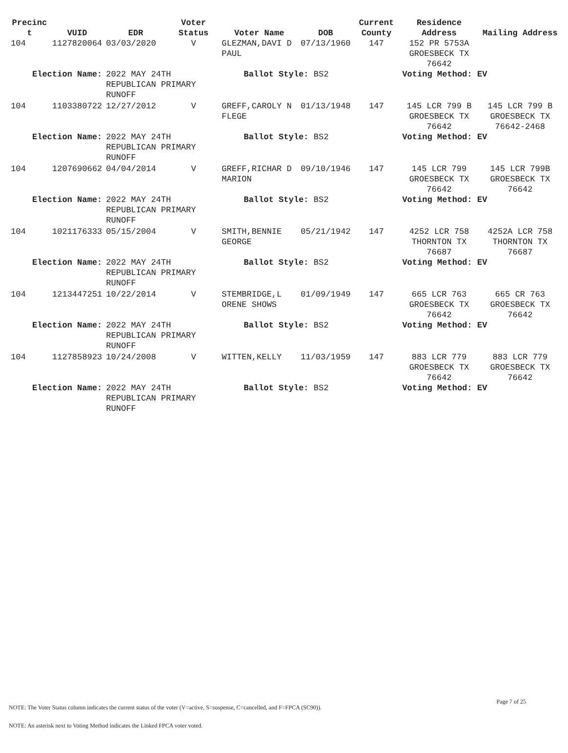| Precinc t | VUID | EDR | Voter Status | Voter Name | DOB | Current County | Residence Address | Mailing Address |
| --- | --- | --- | --- | --- | --- | --- | --- | --- |
| 104 | 1127820064 | 03/03/2020 | V | GLEZMAN,DAVI D PAUL | 07/13/1960 | 147 | 152 PR 5753A GROESBECK TX 76642 | |
| Election Name: | | 2022 MAY 24TH REPUBLICAN PRIMARY RUNOFF | | Ballot Style: BS2 | | | Voting Method: EV | |
| 104 | 1103380722 | 12/27/2012 | V | GREFF,CAROLY N FLEGE | 01/13/1948 | 147 | 145 LCR 799 B GROESBECK TX 76642 | 145 LCR 799 B GROESBECK TX 76642-2468 |
| Election Name: | | 2022 MAY 24TH REPUBLICAN PRIMARY RUNOFF | | Ballot Style: BS2 | | | Voting Method: EV | |
| 104 | 1207690662 | 04/04/2014 | V | GREFF,RICHAR D MARION | 09/10/1946 | 147 | 145 LCR 799 GROESBECK TX 76642 | 145 LCR 799B GROESBECK TX 76642 |
| Election Name: | | 2022 MAY 24TH REPUBLICAN PRIMARY RUNOFF | | Ballot Style: BS2 | | | Voting Method: EV | |
| 104 | 1021176333 | 05/15/2004 | V | SMITH,BENNIE GEORGE | 05/21/1942 | 147 | 4252 LCR 758 THORNTON TX 76687 | 4252A LCR 758 THORNTON TX 76687 |
| Election Name: | | 2022 MAY 24TH REPUBLICAN PRIMARY RUNOFF | | Ballot Style: BS2 | | | Voting Method: EV | |
| 104 | 1213447251 | 10/22/2014 | V | STEMBRIDGE,L ORENE SHOWS | 01/09/1949 | 147 | 665 LCR 763 GROESBECK TX 76642 | 665 CR 763 GROESBECK TX 76642 |
| Election Name: | | 2022 MAY 24TH REPUBLICAN PRIMARY RUNOFF | | Ballot Style: BS2 | | | Voting Method: EV | |
| 104 | 1127858923 | 10/24/2008 | V | WITTEN,KELLY | 11/03/1959 | 147 | 883 LCR 779 GROESBECK TX 76642 | 883 LCR 779 GROESBECK TX 76642 |
| Election Name: | | 2022 MAY 24TH REPUBLICAN PRIMARY RUNOFF | | Ballot Style: BS2 | | | Voting Method: EV | |
Page 7 of 25
NOTE: The Voter Status column indicates the current status of the voter (V=active, S=suspense, C=cancelled, and F=FPCA (SC90)).
NOTE: An asterisk next to Voting Method indicates the Linked FPCA voter voted.